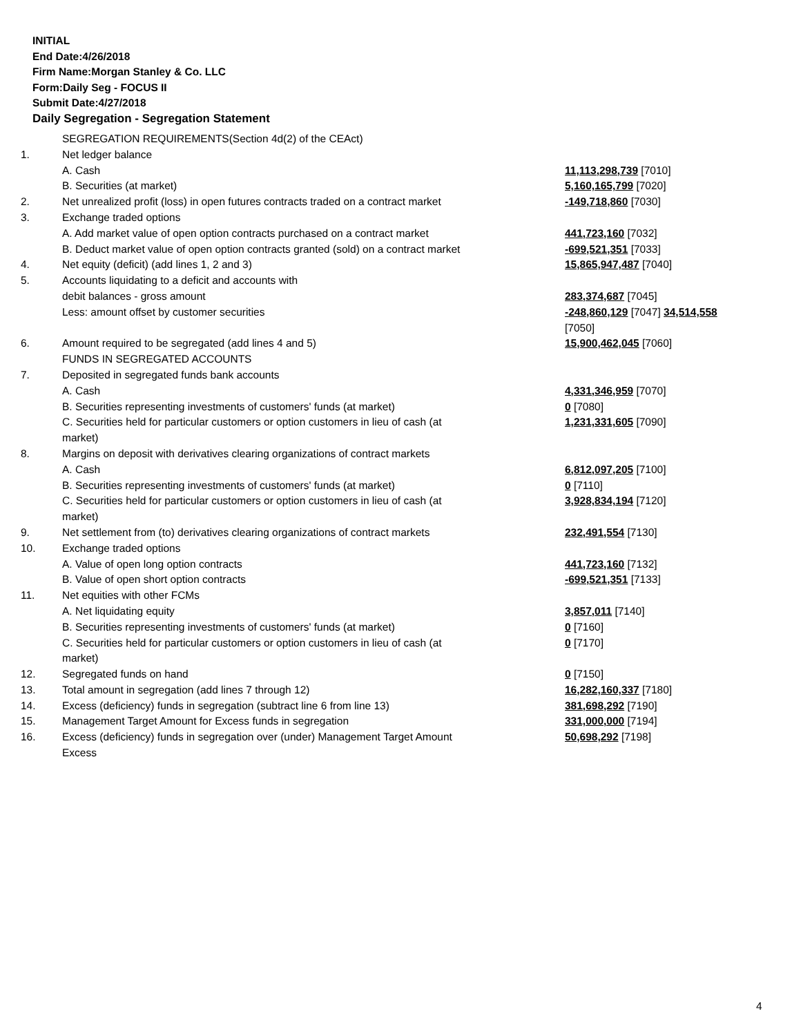INITIAL
End Date:4/26/2018
Firm Name:Morgan Stanley & Co. LLC
Form:Daily Seg - FOCUS II
Submit Date:4/27/2018
Daily Segregation - Segregation Statement
| | SEGREGATION REQUIREMENTS(Section 4d(2) of the CEAct) | |
| 1. | Net ledger balance | |
| | A. Cash | 11,113,298,739 [7010] |
| | B. Securities (at market) | 5,160,165,799 [7020] |
| 2. | Net unrealized profit (loss) in open futures contracts traded on a contract market | -149,718,860 [7030] |
| 3. | Exchange traded options | |
| | A. Add market value of open option contracts purchased on a contract market | 441,723,160 [7032] |
| | B. Deduct market value of open option contracts granted (sold) on a contract market | -699,521,351 [7033] |
| 4. | Net equity (deficit) (add lines 1, 2 and 3) | 15,865,947,487 [7040] |
| 5. | Accounts liquidating to a deficit and accounts with | |
| | debit balances - gross amount | 283,374,687 [7045] |
| | Less: amount offset by customer securities | -248,860,129 [7047] 34,514,558 [7050] |
| 6. | Amount required to be segregated (add lines 4 and 5) | 15,900,462,045 [7060] |
| | FUNDS IN SEGREGATED ACCOUNTS | |
| 7. | Deposited in segregated funds bank accounts | |
| | A. Cash | 4,331,346,959 [7070] |
| | B. Securities representing investments of customers' funds (at market) | 0 [7080] |
| | C. Securities held for particular customers or option customers in lieu of cash (at market) | 1,231,331,605 [7090] |
| 8. | Margins on deposit with derivatives clearing organizations of contract markets | |
| | A. Cash | 6,812,097,205 [7100] |
| | B. Securities representing investments of customers' funds (at market) | 0 [7110] |
| | C. Securities held for particular customers or option customers in lieu of cash (at market) | 3,928,834,194 [7120] |
| 9. | Net settlement from (to) derivatives clearing organizations of contract markets | 232,491,554 [7130] |
| 10. | Exchange traded options | |
| | A. Value of open long option contracts | 441,723,160 [7132] |
| | B. Value of open short option contracts | -699,521,351 [7133] |
| 11. | Net equities with other FCMs | |
| | A. Net liquidating equity | 3,857,011 [7140] |
| | B. Securities representing investments of customers' funds (at market) | 0 [7160] |
| | C. Securities held for particular customers or option customers in lieu of cash (at market) | 0 [7170] |
| 12. | Segregated funds on hand | 0 [7150] |
| 13. | Total amount in segregation (add lines 7 through 12) | 16,282,160,337 [7180] |
| 14. | Excess (deficiency) funds in segregation (subtract line 6 from line 13) | 381,698,292 [7190] |
| 15. | Management Target Amount for Excess funds in segregation | 331,000,000 [7194] |
| 16. | Excess (deficiency) funds in segregation over (under) Management Target Amount Excess | 50,698,292 [7198] |
4